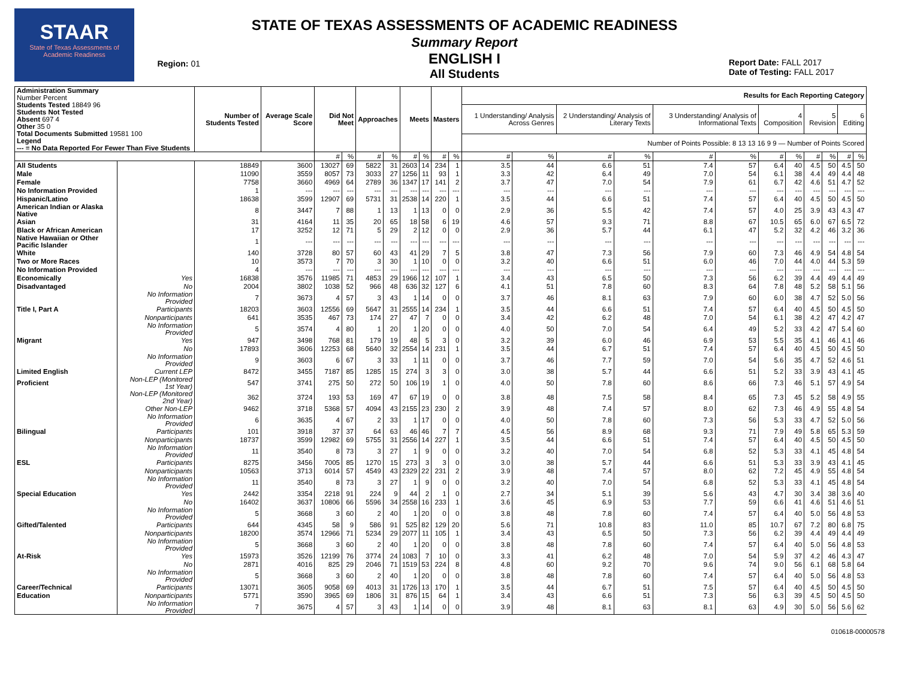STAAR
State of Texas Assessments of Academic Readiness
Region: 01
STATE OF TEXAS ASSESSMENTS OF ACADEMIC READINESS
Summary Report
ENGLISH I
All Students
Report Date: FALL 2017
Date of Testing: FALL 2017
| Administration Summary Number Percent Students Tested 18849 96 Students Not Tested Absent 697 4 Other 35 0 Total Documents Submitted 19581 100 Legend --- = No Data Reported For Fewer Than Five Students | | Number of Students Tested | Average Scale Score | Did Not Meet | | Approaches | | Meets | | Masters | | Results for Each Reporting Category | | | | | | | | | | | |
| --- | --- | --- | --- | --- | --- | --- | --- | --- | --- | --- | --- | --- | --- | --- | --- | --- | --- | --- | --- | --- | --- | --- | --- |
| | | | | | | | | | | | | 1 Understanding/ Analysis Across Genres | | 2 Understanding/ Analysis of Literary Texts | | 3 Understanding/ Analysis of Informational Texts | | 4 Composition | | 5 Revision | | 6 Editing | |
| | | | | | | | | | | | | Number of Points Possible: 8 13 13 16 9 9 — Number of Points Scored | | | | | | | | | | | |
| | | | | # | % | # | % | # | % | # | % | # | % | # | % | # | % | # | % | # | % | # | % |
| All Students | | 18849 | 3600 | 13027 | 69 | 5822 | 31 | 2603 | 14 | 234 | 1 | 3.5 | 44 | 6.6 | 51 | 7.4 | 57 | 6.4 | 40 | 4.5 | 50 | 4.5 | 50 |
| Male | | 11090 | 3559 | 8057 | 73 | 3033 | 27 | 1256 | 11 | 93 | 1 | 3.3 | 42 | 6.4 | 49 | 7.0 | 54 | 6.1 | 38 | 4.4 | 49 | 4.4 | 48 |
| Female | | 7758 | 3660 | 4969 | 64 | 2789 | 36 | 1347 | 17 | 141 | 2 | 3.7 | 47 | 7.0 | 54 | 7.9 | 61 | 6.7 | 42 | 4.6 | 51 | 4.7 | 52 |
| No Information Provided | | 1 | --- | --- | --- | --- | --- | --- | --- | --- | --- | --- | --- | --- | --- | --- | --- | --- | --- | --- | --- | --- | --- |
| Hispanic/Latino | | 18638 | 3599 | 12907 | 69 | 5731 | 31 | 2538 | 14 | 220 | 1 | 3.5 | 44 | 6.6 | 51 | 7.4 | 57 | 6.4 | 40 | 4.5 | 50 | 4.5 | 50 |
| American Indian or Alaska Native | | 8 | 3447 | 7 | 88 | 1 | 13 | 1 | 13 | 0 | 0 | 2.9 | 36 | 5.5 | 42 | 7.4 | 57 | 4.0 | 25 | 3.9 | 43 | 4.3 | 47 |
| Asian | | 31 | 4164 | 11 | 35 | 20 | 65 | 18 | 58 | 6 | 19 | 4.6 | 57 | 9.3 | 71 | 8.8 | 67 | 10.5 | 65 | 6.0 | 67 | 6.5 | 72 |
| Black or African American | | 17 | 3252 | 12 | 71 | 5 | 29 | 2 | 12 | 0 | 0 | 2.9 | 36 | 5.7 | 44 | 6.1 | 47 | 5.2 | 32 | 4.2 | 46 | 3.2 | 36 |
| Native Hawaiian or Other Pacific Islander | | 1 | --- | --- | --- | --- | --- | --- | --- | --- | --- | --- | --- | --- | --- | --- | --- | --- | --- | --- | --- | --- | --- |
| White | | 140 | 3728 | 80 | 57 | 60 | 43 | 41 | 29 | 7 | 5 | 3.8 | 47 | 7.3 | 56 | 7.9 | 60 | 7.3 | 46 | 4.9 | 54 | 4.8 | 54 |
| Two or More Races | | 10 | 3573 | 7 | 70 | 3 | 30 | 1 | 10 | 0 | 0 | 3.2 | 40 | 6.6 | 51 | 6.0 | 46 | 7.0 | 44 | 4.0 | 44 | 5.3 | 59 |
| No Information Provided | | 4 | --- | --- | --- | --- | --- | --- | --- | --- | --- | --- | --- | --- | --- | --- | --- | --- | --- | --- | --- | --- | --- |
| Economically | Yes | 16838 | 3576 | 11985 | 71 | 4853 | 29 | 1966 | 12 | 107 | 1 | 3.4 | 43 | 6.5 | 50 | 7.3 | 56 | 6.2 | 39 | 4.4 | 49 | 4.4 | 49 |
| Disadvantaged | No | 2004 | 3802 | 1038 | 52 | 966 | 48 | 636 | 32 | 127 | 6 | 4.1 | 51 | 7.8 | 60 | 8.3 | 64 | 7.8 | 48 | 5.2 | 58 | 5.1 | 56 |
| | No Information Provided | 7 | 3673 | 4 | 57 | 3 | 43 | 1 | 14 | 0 | 0 | 3.7 | 46 | 8.1 | 63 | 7.9 | 60 | 6.0 | 38 | 4.7 | 52 | 5.0 | 56 |
| Title I, Part A | Participants | 18203 | 3603 | 12556 | 69 | 5647 | 31 | 2555 | 14 | 234 | 1 | 3.5 | 44 | 6.6 | 51 | 7.4 | 57 | 6.4 | 40 | 4.5 | 50 | 4.5 | 50 |
| | Nonparticipants | 641 | 3535 | 467 | 73 | 174 | 27 | 47 | 7 | 0 | 0 | 3.4 | 42 | 6.2 | 48 | 7.0 | 54 | 6.1 | 38 | 4.2 | 47 | 4.2 | 47 |
| | No Information Provided | 5 | 3574 | 4 | 80 | 1 | 20 | 1 | 20 | 0 | 0 | 4.0 | 50 | 7.0 | 54 | 6.4 | 49 | 5.2 | 33 | 4.2 | 47 | 5.4 | 60 |
| Migrant | Yes | 947 | 3498 | 768 | 81 | 179 | 19 | 48 | 5 | 3 | 0 | 3.2 | 39 | 6.0 | 46 | 6.9 | 53 | 5.5 | 35 | 4.1 | 46 | 4.1 | 46 |
| | No | 17893 | 3606 | 12253 | 68 | 5640 | 32 | 2554 | 14 | 231 | 1 | 3.5 | 44 | 6.7 | 51 | 7.4 | 57 | 6.4 | 40 | 4.5 | 50 | 4.5 | 50 |
| | No Information Provided | 9 | 3603 | 6 | 67 | 3 | 33 | 1 | 11 | 0 | 0 | 3.7 | 46 | 7.7 | 59 | 7.0 | 54 | 5.6 | 35 | 4.7 | 52 | 4.6 | 51 |
| Limited English | Current LEP | 8472 | 3455 | 7187 | 85 | 1285 | 15 | 274 | 3 | 3 | 0 | 3.0 | 38 | 5.7 | 44 | 6.6 | 51 | 5.2 | 33 | 3.9 | 43 | 4.1 | 45 |
| Proficient | Non-LEP (Monitored 1st Year) | 547 | 3741 | 275 | 50 | 272 | 50 | 106 | 19 | 1 | 0 | 4.0 | 50 | 7.8 | 60 | 8.6 | 66 | 7.3 | 46 | 5.1 | 57 | 4.9 | 54 |
| | Non-LEP (Monitored 2nd Year) | 362 | 3724 | 193 | 53 | 169 | 47 | 67 | 19 | 0 | 0 | 3.8 | 48 | 7.5 | 58 | 8.4 | 65 | 7.3 | 45 | 5.2 | 58 | 4.9 | 55 |
| | Other Non-LEP | 9462 | 3718 | 5368 | 57 | 4094 | 43 | 2155 | 23 | 230 | 2 | 3.9 | 48 | 7.4 | 57 | 8.0 | 62 | 7.3 | 46 | 4.9 | 55 | 4.8 | 54 |
| | No Information Provided | 6 | 3635 | 4 | 67 | 2 | 33 | 1 | 17 | 0 | 0 | 4.0 | 50 | 7.8 | 60 | 7.3 | 56 | 5.3 | 33 | 4.7 | 52 | 5.0 | 56 |
| Bilingual | Participants | 101 | 3918 | 37 | 37 | 64 | 63 | 46 | 46 | 7 | 7 | 4.5 | 56 | 8.9 | 68 | 9.3 | 71 | 7.9 | 49 | 5.8 | 65 | 5.3 | 59 |
| | Nonparticipants | 18737 | 3599 | 12982 | 69 | 5755 | 31 | 2556 | 14 | 227 | 1 | 3.5 | 44 | 6.6 | 51 | 7.4 | 57 | 6.4 | 40 | 4.5 | 50 | 4.5 | 50 |
| | No Information Provided | 11 | 3540 | 8 | 73 | 3 | 27 | 1 | 9 | 0 | 0 | 3.2 | 40 | 7.0 | 54 | 6.8 | 52 | 5.3 | 33 | 4.1 | 45 | 4.8 | 54 |
| ESL | Participants | 8275 | 3456 | 7005 | 85 | 1270 | 15 | 273 | 3 | 3 | 0 | 3.0 | 38 | 5.7 | 44 | 6.6 | 51 | 5.3 | 33 | 3.9 | 43 | 4.1 | 45 |
| | Nonparticipants | 10563 | 3713 | 6014 | 57 | 4549 | 43 | 2329 | 22 | 231 | 2 | 3.9 | 48 | 7.4 | 57 | 8.0 | 62 | 7.2 | 45 | 4.9 | 55 | 4.8 | 54 |
| | No Information Provided | 11 | 3540 | 8 | 73 | 3 | 27 | 1 | 9 | 0 | 0 | 3.2 | 40 | 7.0 | 54 | 6.8 | 52 | 5.3 | 33 | 4.1 | 45 | 4.8 | 54 |
| Special Education | Yes | 2442 | 3354 | 2218 | 91 | 224 | 9 | 44 | 2 | 1 | 0 | 2.7 | 34 | 5.1 | 39 | 5.6 | 43 | 4.7 | 30 | 3.4 | 38 | 3.6 | 40 |
| | No | 16402 | 3637 | 10806 | 66 | 5596 | 34 | 2558 | 16 | 233 | 1 | 3.6 | 45 | 6.9 | 53 | 7.7 | 59 | 6.6 | 41 | 4.6 | 51 | 4.6 | 51 |
| | No Information Provided | 5 | 3668 | 3 | 60 | 2 | 40 | 1 | 20 | 0 | 0 | 3.8 | 48 | 7.8 | 60 | 7.4 | 57 | 6.4 | 40 | 5.0 | 56 | 4.8 | 53 |
| Gifted/Talented | Participants | 644 | 4345 | 58 | 9 | 586 | 91 | 525 | 82 | 129 | 20 | 5.6 | 71 | 10.8 | 83 | 11.0 | 85 | 10.7 | 67 | 7.2 | 80 | 6.8 | 75 |
| | Nonparticipants | 18200 | 3574 | 12966 | 71 | 5234 | 29 | 2077 | 11 | 105 | 1 | 3.4 | 43 | 6.5 | 50 | 7.3 | 56 | 6.2 | 39 | 4.4 | 49 | 4.4 | 49 |
| | No Information Provided | 5 | 3668 | 3 | 60 | 2 | 40 | 1 | 20 | 0 | 0 | 3.8 | 48 | 7.8 | 60 | 7.4 | 57 | 6.4 | 40 | 5.0 | 56 | 4.8 | 53 |
| At-Risk | Yes | 15973 | 3526 | 12199 | 76 | 3774 | 24 | 1083 | 7 | 10 | 0 | 3.3 | 41 | 6.2 | 48 | 7.0 | 54 | 5.9 | 37 | 4.2 | 46 | 4.3 | 47 |
| | No | 2871 | 4016 | 825 | 29 | 2046 | 71 | 1519 | 53 | 224 | 8 | 4.8 | 60 | 9.2 | 70 | 9.6 | 74 | 9.0 | 56 | 6.1 | 68 | 5.8 | 64 |
| | No Information Provided | 5 | 3668 | 3 | 60 | 2 | 40 | 1 | 20 | 0 | 0 | 3.8 | 48 | 7.8 | 60 | 7.4 | 57 | 6.4 | 40 | 5.0 | 56 | 4.8 | 53 |
| Career/Technical | Participants | 13071 | 3605 | 9058 | 69 | 4013 | 31 | 1726 | 13 | 170 | 1 | 3.5 | 44 | 6.7 | 51 | 7.5 | 57 | 6.4 | 40 | 4.5 | 50 | 4.5 | 50 |
| Education | Nonparticipants | 5771 | 3590 | 3965 | 69 | 1806 | 31 | 876 | 15 | 64 | 1 | 3.4 | 43 | 6.6 | 51 | 7.3 | 56 | 6.3 | 39 | 4.5 | 50 | 4.5 | 50 |
| | No Information Provided | 7 | 3675 | 4 | 57 | 3 | 43 | 1 | 14 | 0 | 0 | 3.9 | 48 | 8.1 | 63 | 8.1 | 63 | 4.9 | 30 | 5.0 | 56 | 5.6 | 62 |
010618-00000578